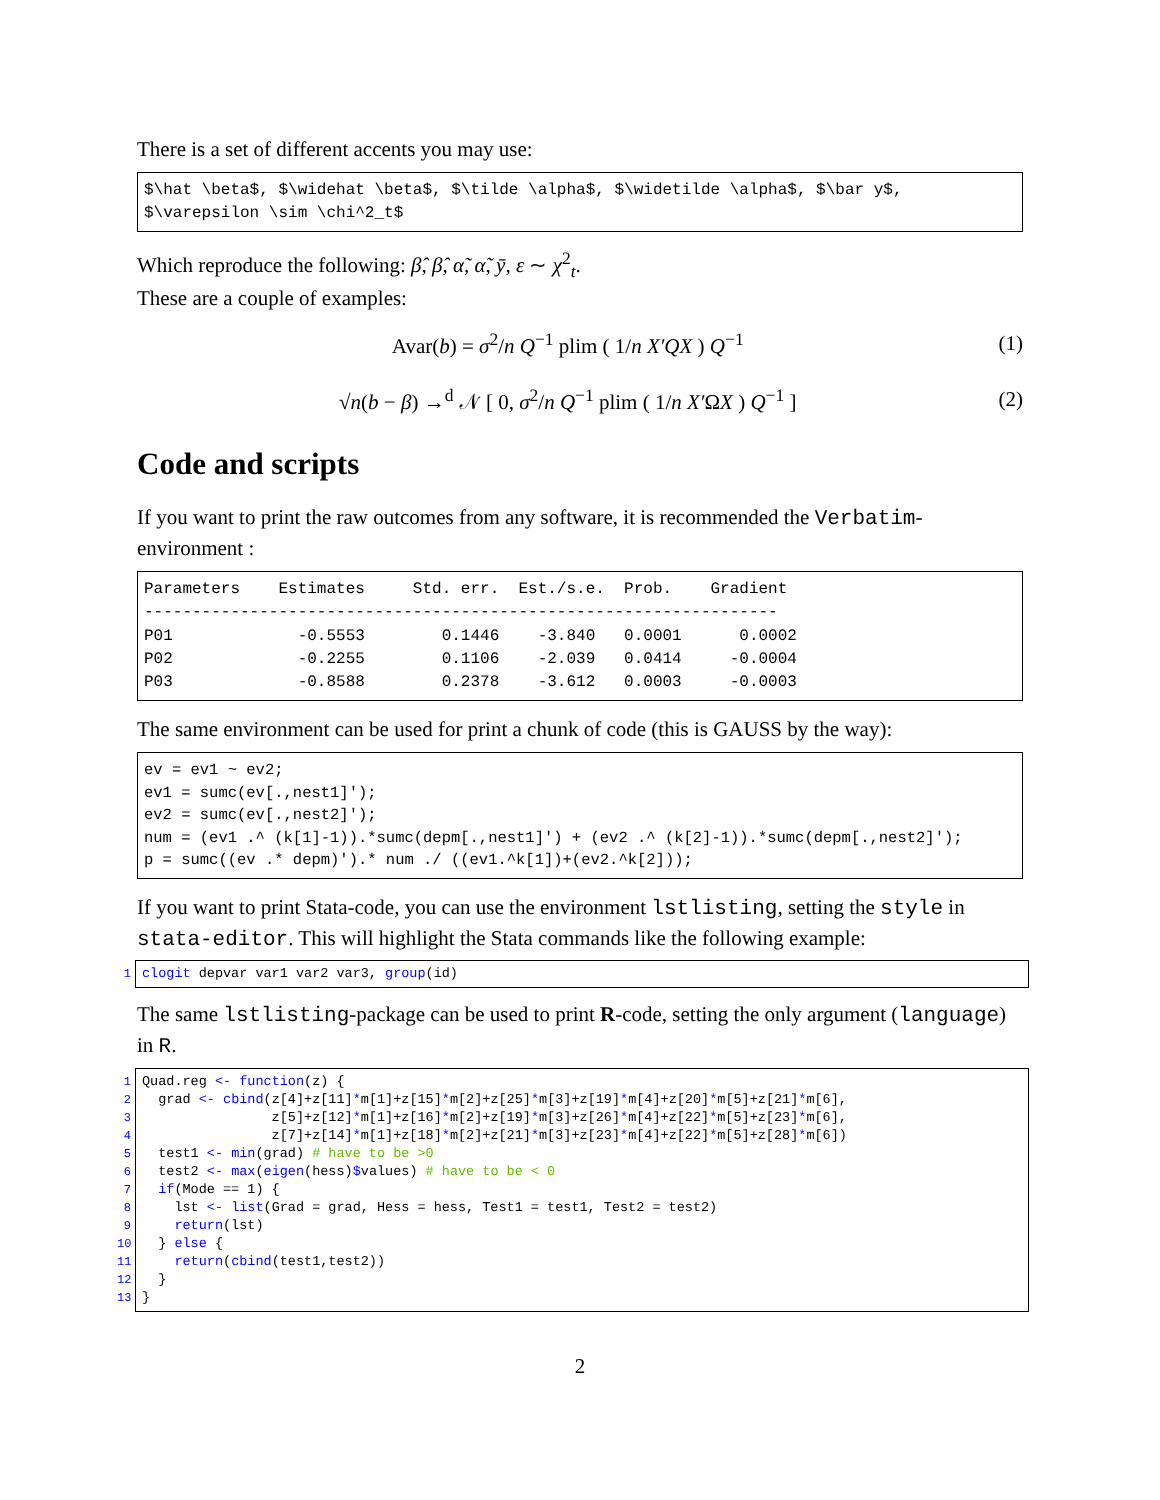There is a set of different accents you may use:
$\hat \beta$, $\widehat \beta$, $\tilde \alpha$, $\widetilde \alpha$, $\bar y$, $\varepsilon \sim \chi^2_t$
Which reproduce the following: β̂, β̂, α̃, α̃, ȳ, ε ∼ χ<sup>2</sup><sub>t</sub>.
These are a couple of examples:
Avar(b) = σ<sup>2</sup>/n Q<sup>−1</sup> plim ( 1/n X′QX ) Q<sup>−1</sup> (1)
√n(b − β) →<sup>d</sup> 𝒩 [ 0, σ<sup>2</sup>/n Q<sup>−1</sup> plim ( 1/n X′ΩX ) Q<sup>−1</sup> ] (2)
Code and scripts
If you want to print the raw outcomes from any software, it is recommended the Verbatim-environment :
Parameters Estimates Std. err. Est./s.e. Prob. Gradient ------------------------------------------------------------------ P01 -0.5553 0.1446 -3.840 0.0001 0.0002 P02 -0.2255 0.1106 -2.039 0.0414 -0.0004 P03 -0.8588 0.2378 -3.612 0.0003 -0.0003
The same environment can be used for print a chunk of code (this is GAUSS by the way):
ev = ev1 ~ ev2; ev1 = sumc(ev[.,nest1]'); ev2 = sumc(ev[.,nest2]'); num = (ev1 .^ (k[1]-1)).*sumc(depm[.,nest1]') + (ev2 .^ (k[2]-1)).*sumc(depm[.,nest2]'); p = sumc((ev .* depm)').* num ./ ((ev1.^k[1])+(ev2.^k[2]));
If you want to print Stata-code, you can use the environment lstlisting, setting the style in stata-editor. This will highlight the Stata commands like the following example:
1
clogit depvar var1 var2 var3, group(id)
The same lstlisting-package can be used to print R-code, setting the only argument (language) in R.
1 2 3 4 5 6 7 8 9 10 11 12 13
Quad.reg <- function(z) { grad <- cbind(z[4]+z[11]*m[1]+z[15]*m[2]+z[25]*m[3]+z[19]*m[4]+z[20]*m[5]+z[21]*m[6], z[5]+z[12]*m[1]+z[16]*m[2]+z[19]*m[3]+z[26]*m[4]+z[22]*m[5]+z[23]*m[6], z[7]+z[14]*m[1]+z[18]*m[2]+z[21]*m[3]+z[23]*m[4]+z[22]*m[5]+z[28]*m[6]) test1 <- min(grad) # have to be >0 test2 <- max(eigen(hess)$values) # have to be < 0 if(Mode == 1) { lst <- list(Grad = grad, Hess = hess, Test1 = test1, Test2 = test2) return(lst) } else { return(cbind(test1,test2)) } }
2